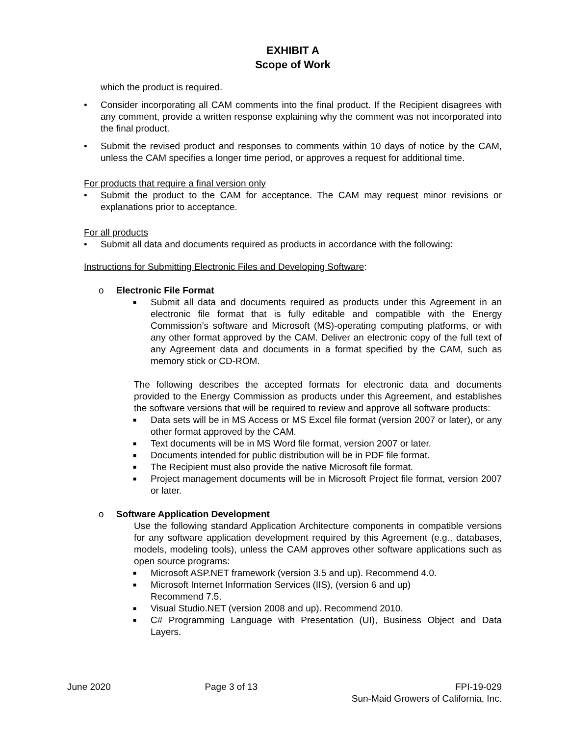EXHIBIT A
Scope of Work
which the product is required.
• Consider incorporating all CAM comments into the final product. If the Recipient disagrees with any comment, provide a written response explaining why the comment was not incorporated into the final product.
• Submit the revised product and responses to comments within 10 days of notice by the CAM, unless the CAM specifies a longer time period, or approves a request for additional time.
For products that require a final version only
• Submit the product to the CAM for acceptance. The CAM may request minor revisions or explanations prior to acceptance.
For all products
• Submit all data and documents required as products in accordance with the following:
Instructions for Submitting Electronic Files and Developing Software:
o Electronic File Format
■ Submit all data and documents required as products under this Agreement in an electronic file format that is fully editable and compatible with the Energy Commission’s software and Microsoft (MS)-operating computing platforms, or with any other format approved by the CAM. Deliver an electronic copy of the full text of any Agreement data and documents in a format specified by the CAM, such as memory stick or CD-ROM.
The following describes the accepted formats for electronic data and documents provided to the Energy Commission as products under this Agreement, and establishes the software versions that will be required to review and approve all software products:
■ Data sets will be in MS Access or MS Excel file format (version 2007 or later), or any other format approved by the CAM.
■ Text documents will be in MS Word file format, version 2007 or later.
■ Documents intended for public distribution will be in PDF file format.
■ The Recipient must also provide the native Microsoft file format.
■ Project management documents will be in Microsoft Project file format, version 2007 or later.
o Software Application Development
Use the following standard Application Architecture components in compatible versions for any software application development required by this Agreement (e.g., databases, models, modeling tools), unless the CAM approves other software applications such as open source programs:
■ Microsoft ASP.NET framework (version 3.5 and up). Recommend 4.0.
■ Microsoft Internet Information Services (IIS), (version 6 and up)
Recommend 7.5.
■ Visual Studio.NET (version 2008 and up). Recommend 2010.
■ C# Programming Language with Presentation (UI), Business Object and Data Layers.
June 2020 Page 3 of 13 FPI-19-029
Sun-Maid Growers of California, Inc.